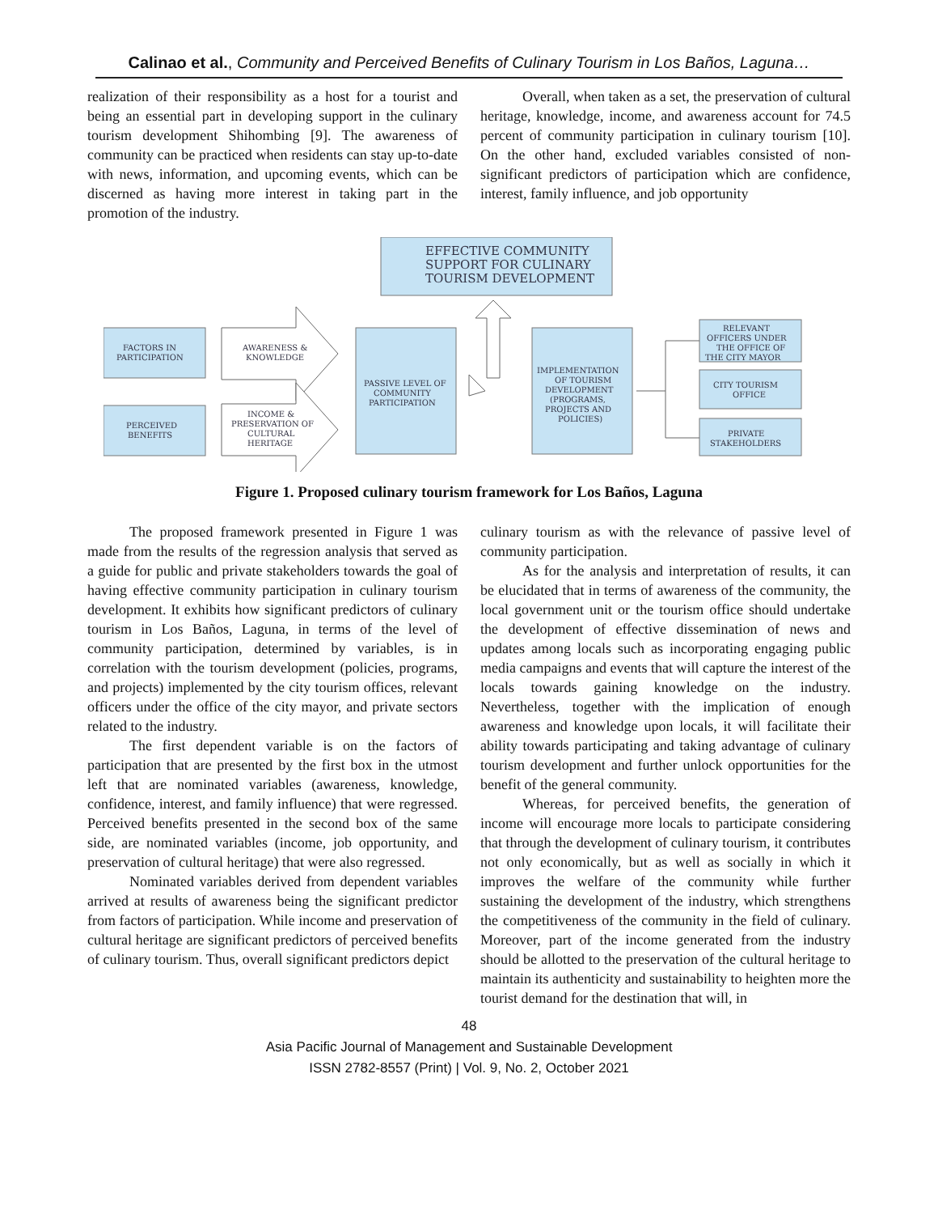Calinao et al., Community and Perceived Benefits of Culinary Tourism in Los Baños, Laguna…
realization of their responsibility as a host for a tourist and being an essential part in developing support in the culinary tourism development Shihombing [9]. The awareness of community can be practiced when residents can stay up-to-date with news, information, and upcoming events, which can be discerned as having more interest in taking part in the promotion of the industry.
Overall, when taken as a set, the preservation of cultural heritage, knowledge, income, and awareness account for 74.5 percent of community participation in culinary tourism [10]. On the other hand, excluded variables consisted of non-significant predictors of participation which are confidence, interest, family influence, and job opportunity
EFFECTIVE COMMUNITY
SUPPORT FOR CULINARY
TOURISM DEVELOPMENT
FACTORS IN
PARTICIPATION
PERCEIVED
BENEFITS
AWARENESS &
KNOWLEDGE
INCOME &
PRESERVATION OF
CULTURAL
HERITAGE
PASSIVE LEVEL OF
COMMUNITY
PARTICIPATION
IMPLEMENTATION
OF TOURISM
DEVELOPMENT
(PROGRAMS,
PROJECTS AND
POLICIES)
RELEVANT
OFFICERS UNDER
THE OFFICE OF
THE CITY MAYOR
CITY TOURISM
OFFICE
PRIVATE
STAKEHOLDERS
Figure 1. Proposed culinary tourism framework for Los Baños, Laguna
The proposed framework presented in Figure 1 was made from the results of the regression analysis that served as a guide for public and private stakeholders towards the goal of having effective community participation in culinary tourism development. It exhibits how significant predictors of culinary tourism in Los Baños, Laguna, in terms of the level of community participation, determined by variables, is in correlation with the tourism development (policies, programs, and projects) implemented by the city tourism offices, relevant officers under the office of the city mayor, and private sectors related to the industry.
The first dependent variable is on the factors of participation that are presented by the first box in the utmost left that are nominated variables (awareness, knowledge, confidence, interest, and family influence) that were regressed. Perceived benefits presented in the second box of the same side, are nominated variables (income, job opportunity, and preservation of cultural heritage) that were also regressed.
Nominated variables derived from dependent variables arrived at results of awareness being the significant predictor from factors of participation. While income and preservation of cultural heritage are significant predictors of perceived benefits of culinary tourism. Thus, overall significant predictors depict
culinary tourism as with the relevance of passive level of community participation.
As for the analysis and interpretation of results, it can be elucidated that in terms of awareness of the community, the local government unit or the tourism office should undertake the development of effective dissemination of news and updates among locals such as incorporating engaging public media campaigns and events that will capture the interest of the locals towards gaining knowledge on the industry. Nevertheless, together with the implication of enough awareness and knowledge upon locals, it will facilitate their ability towards participating and taking advantage of culinary tourism development and further unlock opportunities for the benefit of the general community.
Whereas, for perceived benefits, the generation of income will encourage more locals to participate considering that through the development of culinary tourism, it contributes not only economically, but as well as socially in which it improves the welfare of the community while further sustaining the development of the industry, which strengthens the competitiveness of the community in the field of culinary. Moreover, part of the income generated from the industry should be allotted to the preservation of the cultural heritage to maintain its authenticity and sustainability to heighten more the tourist demand for the destination that will, in
48
Asia Pacific Journal of Management and Sustainable Development
ISSN 2782-8557 (Print) | Vol. 9, No. 2, October 2021